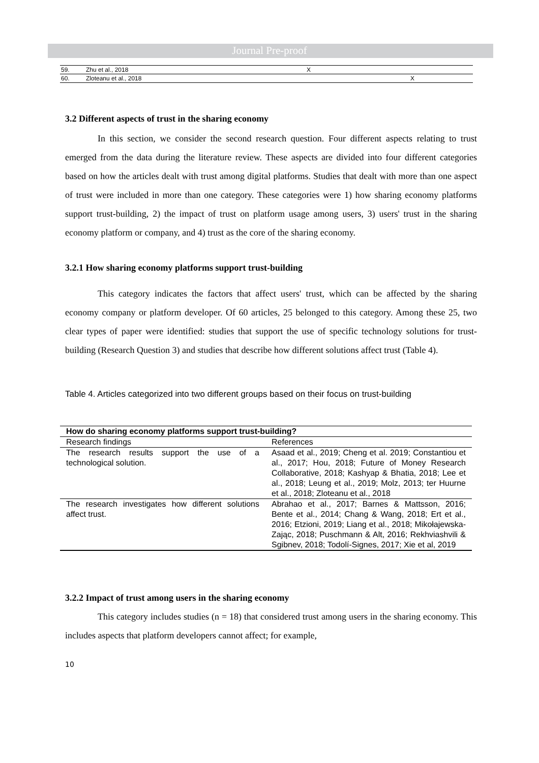Journal Pre-proof
| 59. | Zhu et al., 2018 | X | |
| 60. | Zloteanu et al., 2018 | | X |
3.2 Different aspects of trust in the sharing economy
In this section, we consider the second research question. Four different aspects relating to trust emerged from the data during the literature review. These aspects are divided into four different categories based on how the articles dealt with trust among digital platforms. Studies that dealt with more than one aspect of trust were included in more than one category. These categories were 1) how sharing economy platforms support trust-building, 2) the impact of trust on platform usage among users, 3) users' trust in the sharing economy platform or company, and 4) trust as the core of the sharing economy.
3.2.1 How sharing economy platforms support trust-building
This category indicates the factors that affect users' trust, which can be affected by the sharing economy company or platform developer. Of 60 articles, 25 belonged to this category. Among these 25, two clear types of paper were identified: studies that support the use of specific technology solutions for trust-building (Research Question 3) and studies that describe how different solutions affect trust (Table 4).
Table 4. Articles categorized into two different groups based on their focus on trust-building
| How do sharing economy platforms support trust-building? | |
| --- | --- |
| Research findings | References |
| The research results support the use of a technological solution. | Asaad et al., 2019; Cheng et al. 2019; Constantiou et al., 2017; Hou, 2018; Future of Money Research Collaborative, 2018; Kashyap & Bhatia, 2018; Lee et al., 2018; Leung et al., 2019; Molz, 2013; ter Huurne et al., 2018; Zloteanu et al., 2018 |
| The research investigates how different solutions affect trust. | Abrahao et al., 2017; Barnes & Mattsson, 2016; Bente et al., 2014; Chang & Wang, 2018; Ert et al., 2016; Etzioni, 2019; Liang et al., 2018; Mikołajewska-Zając, 2018; Puschmann & Alt, 2016; Rekhviashvili & Sgibnev, 2018; Todolí-Signes, 2017; Xie et al, 2019 |
3.2.2 Impact of trust among users in the sharing economy
This category includes studies (n = 18) that considered trust among users in the sharing economy. This includes aspects that platform developers cannot affect; for example,
10